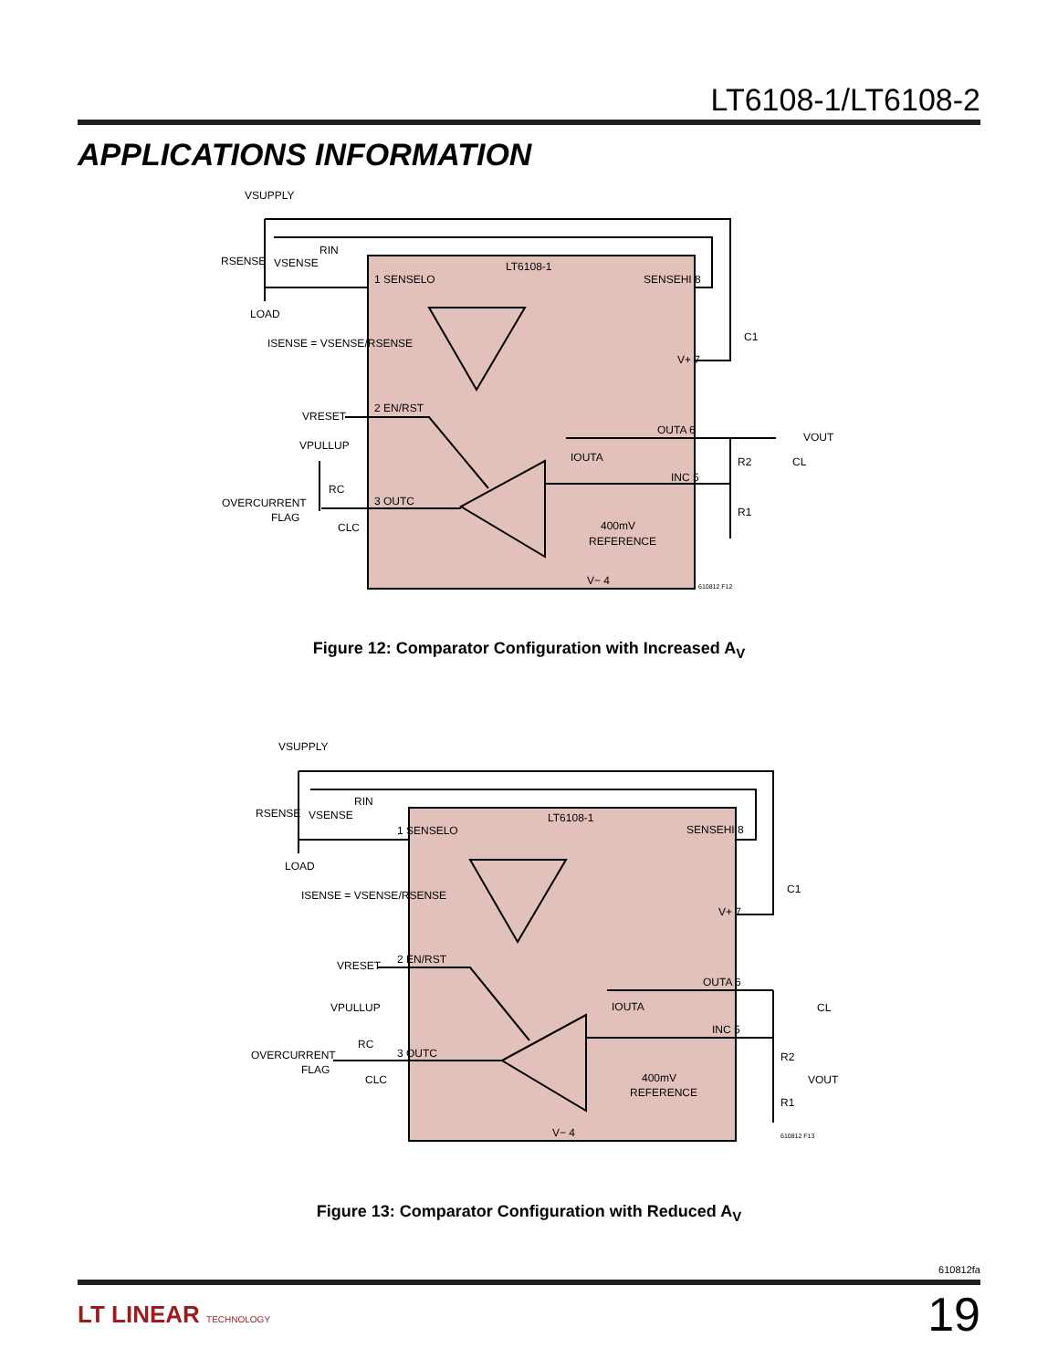LT6108-1/LT6108-2
APPLICATIONS INFORMATION
VSUPPLY
RIN
RSENSE
VSENSE
LOAD
ISENSE = VSENSE/RSENSE
LT6108-1
1 SENSELO
SENSEHI 8
V+ 7
C1
VRESET
2 EN/RST
VPULLUP
OUTA 6
VOUT
IOUTA
INC 5
R2
CL
RC
OVERCURRENT
FLAG
3 OUTC
R1
CLC
400mV
REFERENCE
V− 4
610812 F12
Figure 12: Comparator Configuration with Increased A<sub>V</sub>
VSUPPLY
RIN
RSENSE
VSENSE
LOAD
ISENSE = VSENSE/RSENSE
LT6108-1
1 SENSELO
SENSEHI 8
V+ 7
C1
VRESET
2 EN/RST
VPULLUP
OUTA 6
CL
IOUTA
INC 5
R2
VOUT
RC
OVERCURRENT
FLAG
3 OUTC
R1
CLC
400mV
REFERENCE
V− 4
610812 F13
Figure 13: Comparator Configuration with Reduced A<sub>V</sub>
610812fa
LT LINEAR TECHNOLOGY 19